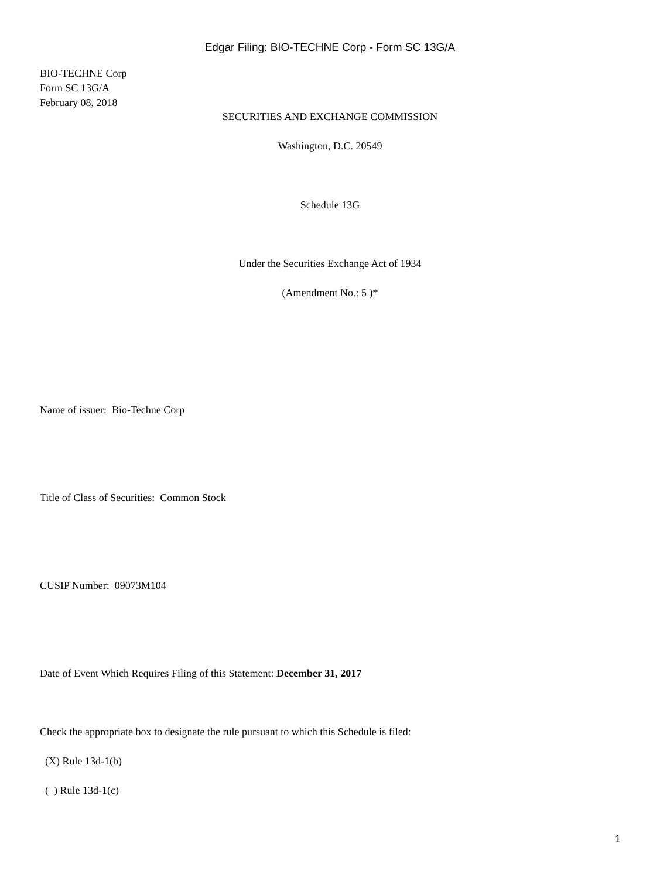Edgar Filing: BIO-TECHNE Corp - Form SC 13G/A
BIO-TECHNE Corp
Form SC 13G/A
February 08, 2018
SECURITIES AND EXCHANGE COMMISSION
Washington, D.C. 20549
Schedule 13G
Under the Securities Exchange Act of 1934
(Amendment No.: 5 )*
Name of issuer: Bio-Techne Corp
Title of Class of Securities: Common Stock
CUSIP Number: 09073M104
Date of Event Which Requires Filing of this Statement: December 31, 2017
Check the appropriate box to designate the rule pursuant to which this Schedule is filed:
(X) Rule 13d-1(b)
( ) Rule 13d-1(c)
1